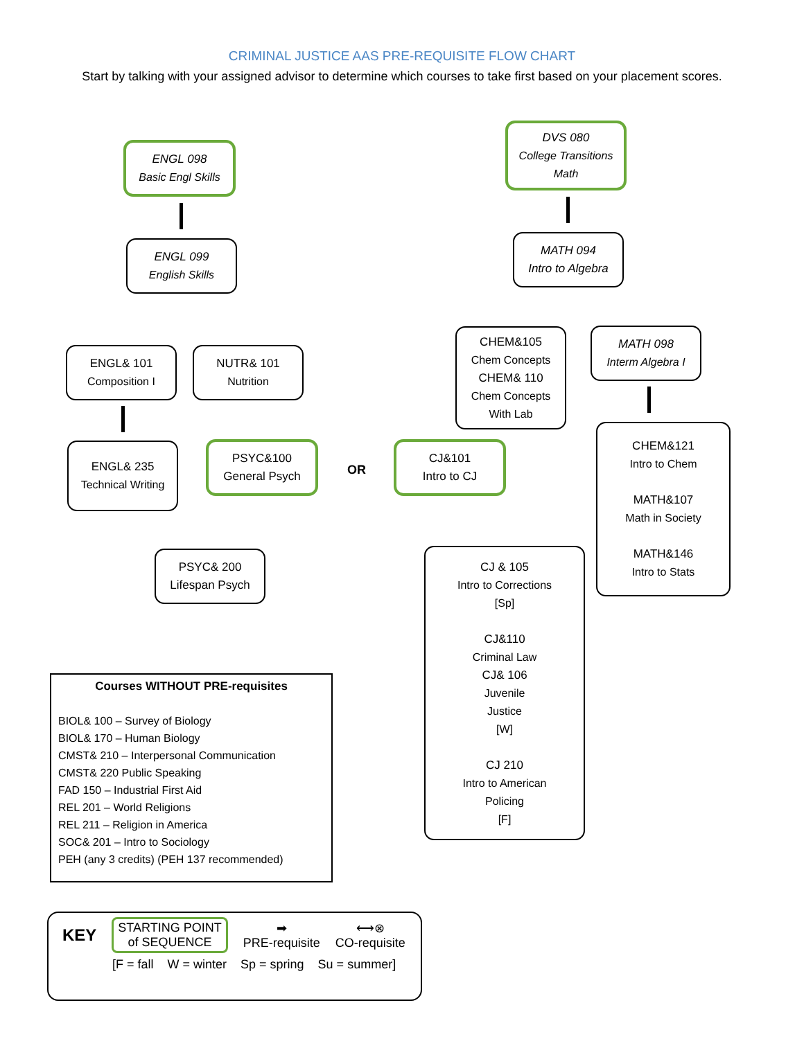CRIMINAL JUSTICE AAS PRE-REQUISITE FLOW CHART
Start by talking with your assigned advisor to determine which courses to take first based on your placement scores.
ENGL 098
Basic Engl Skills
ENGL 099
English Skills
ENGL& 101
Composition I
NUTR& 101
Nutrition
ENGL& 235
Technical Writing
PSYC&100
General Psych
OR
CJ&101
Intro to CJ
PSYC& 200
Lifespan Psych
DVS 080
College Transitions Math
MATH 094
Intro to Algebra
CHEM&105
Chem Concepts
CHEM& 110
Chem Concepts
With Lab
MATH 098
Interm Algebra I
CHEM&121
Intro to Chem
MATH&107
Math in Society
MATH&146
Intro to Stats
CJ & 105
Intro to Corrections
[Sp]
CJ&110
Criminal Law
CJ& 106
Juvenile
Justice
[W]
CJ 210
Intro to American
Policing
[F]
Courses WITHOUT PRE-requisites
BIOL& 100 – Survey of Biology
BIOL& 170 – Human Biology
CMST& 210 – Interpersonal Communication
CMST& 220 Public Speaking
FAD 150 – Industrial First Aid
REL 201 – World Religions
REL 211 – Religion in America
SOC& 201 – Intro to Sociology
PEH (any 3 credits) (PEH 137 recommended)
KEY
STARTING POINT
of SEQUENCE
➡
PRE-requisite
⟷⊗
CO-requisite
[F = fall W = winter Sp = spring Su = summer]